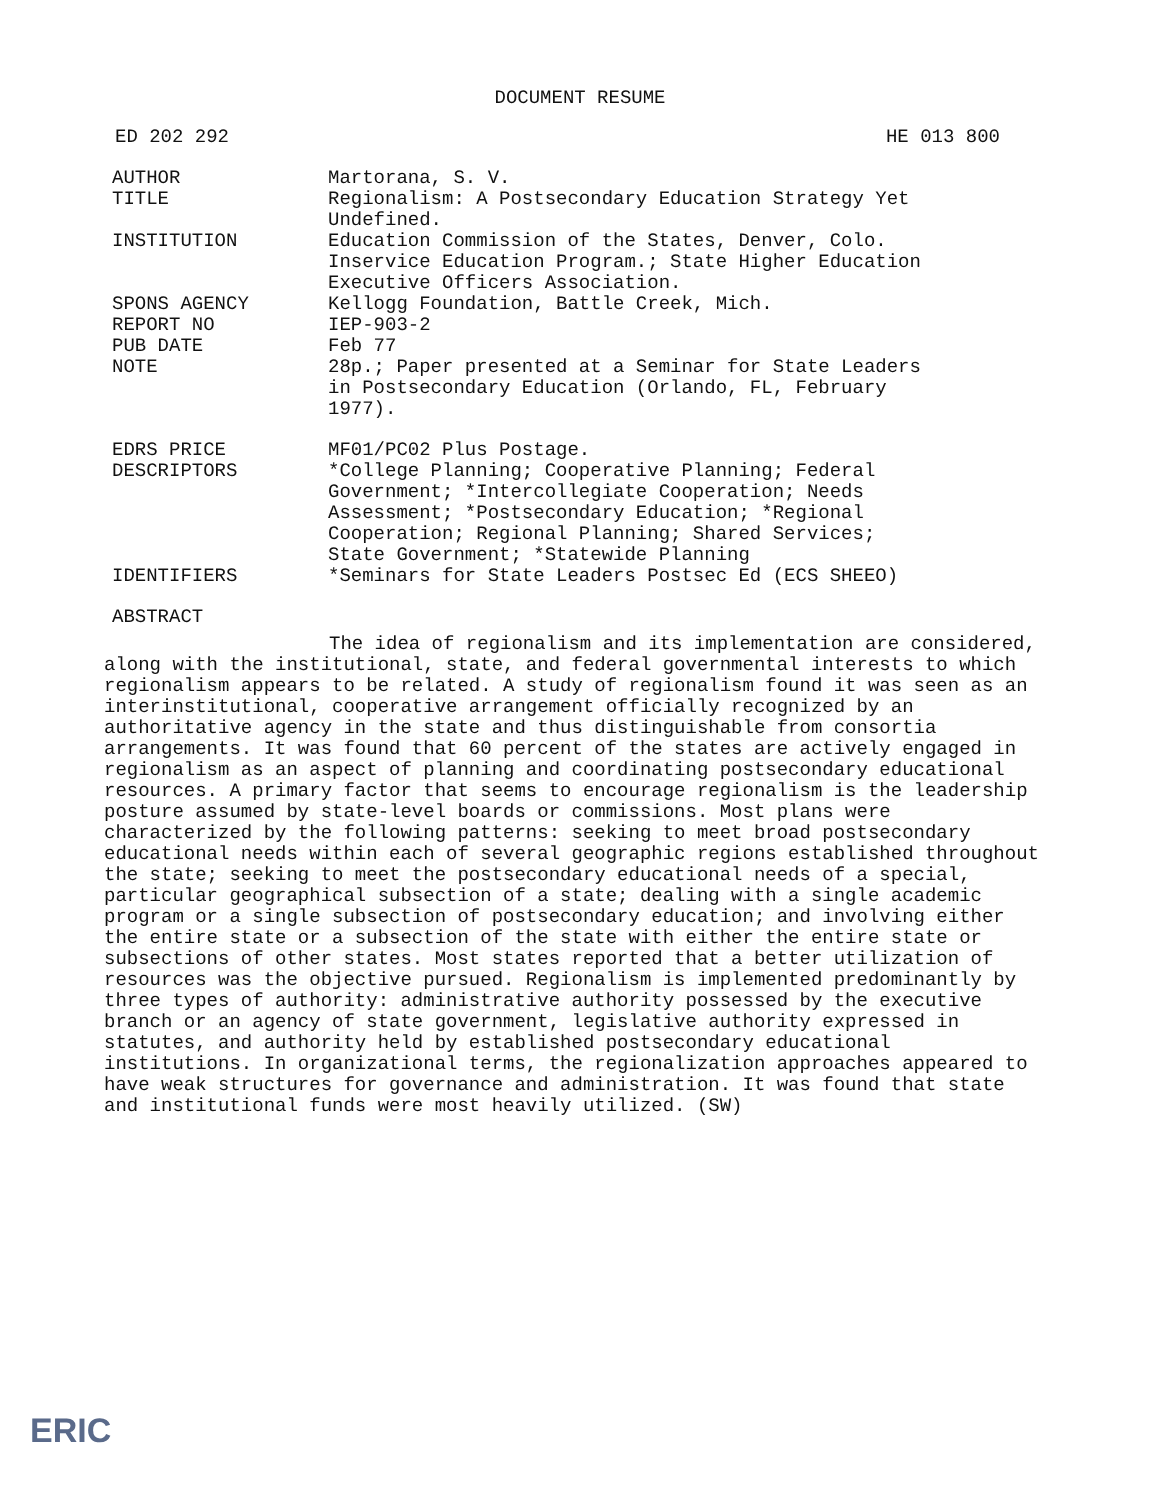DOCUMENT RESUME
ED 202 292 HE 013 800
| AUTHOR | Martorana, S. V. |
| TITLE | Regionalism: A Postsecondary Education Strategy Yet Undefined. |
| INSTITUTION | Education Commission of the States, Denver, Colo. Inservice Education Program.; State Higher Education Executive Officers Association. |
| SPONS AGENCY | Kellogg Foundation, Battle Creek, Mich. |
| REPORT NO | IEP-903-2 |
| PUB DATE | Feb 77 |
| NOTE | 28p.; Paper presented at a Seminar for State Leaders in Postsecondary Education (Orlando, FL, February 1977). |
| EDRS PRICE | MF01/PC02 Plus Postage. |
| DESCRIPTORS | *College Planning; Cooperative Planning; Federal Government; *Intercollegiate Cooperation; Needs Assessment; *Postsecondary Education; *Regional Cooperation; Regional Planning; Shared Services; State Government; *Statewide Planning |
| IDENTIFIERS | *Seminars for State Leaders Postsec Ed (ECS SHEEO) |
ABSTRACT
The idea of regionalism and its implementation are considered, along with the institutional, state, and federal governmental interests to which regionalism appears to be related. A study of regionalism found it was seen as an interinstitutional, cooperative arrangement officially recognized by an authoritative agency in the state and thus distinguishable from consortia arrangements. It was found that 60 percent of the states are actively engaged in regionalism as an aspect of planning and coordinating postsecondary educational resources. A primary factor that seems to encourage regionalism is the leadership posture assumed by state-level boards or commissions. Most plans were characterized by the following patterns: seeking to meet broad postsecondary educational needs within each of several geographic regions established throughout the state; seeking to meet the postsecondary educational needs of a special, particular geographical subsection of a state; dealing with a single academic program or a single subsection of postsecondary education; and involving either the entire state or a subsection of the state with either the entire state or subsections of other states. Most states reported that a better utilization of resources was the objective pursued. Regionalism is implemented predominantly by three types of authority: administrative authority possessed by the executive branch or an agency of state government, legislative authority expressed in statutes, and authority held by established postsecondary educational institutions. In organizational terms, the regionalization approaches appeared to have weak structures for governance and administration. It was found that state and institutional funds were most heavily utilized. (SW)
ERIC